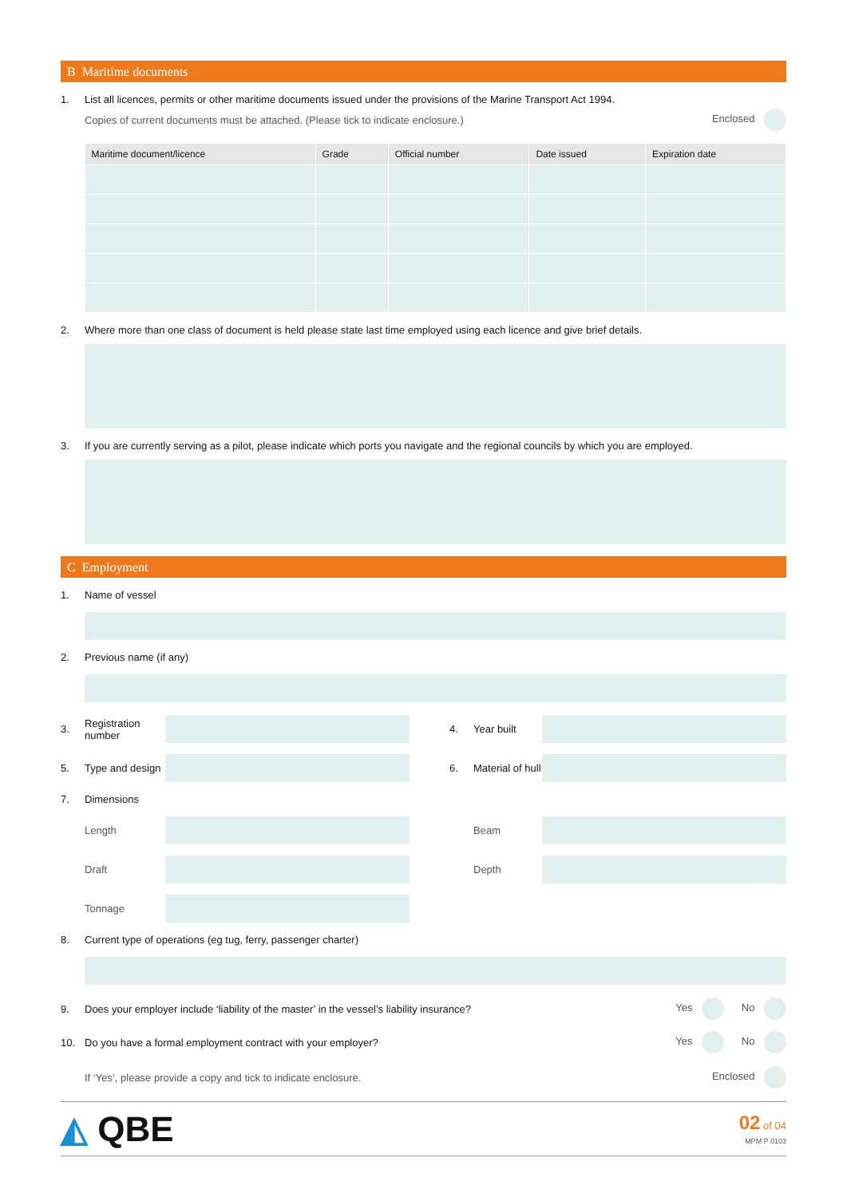B Maritime documents
1. List all licences, permits or other maritime documents issued under the provisions of the Marine Transport Act 1994.
Copies of current documents must be attached. (Please tick to indicate enclosure.) Enclosed
| Maritime document/licence | Grade | Official number | Date issued | Expiration date |
| --- | --- | --- | --- | --- |
2. Where more than one class of document is held please state last time employed using each licence and give brief details.
3. If you are currently serving as a pilot, please indicate which ports you navigate and the regional councils by which you are employed.
C Employment
1. Name of vessel
2. Previous name (if any)
3. Registration number
4. Year built
5. Type and design
6. Material of hull
7. Dimensions Length
Beam
Draft
Depth
Tonnage
8. Current type of operations (eg tug, ferry, passenger charter)
9. Does your employer include ‘liability of the master’ in the vessel’s liability insurance? Yes No
10. Do you have a formal employment contract with your employer? Yes No
If ‘Yes’, please provide a copy and tick to indicate enclosure. Enclosed
◭ QBE 02 of 04
MPM P 0103